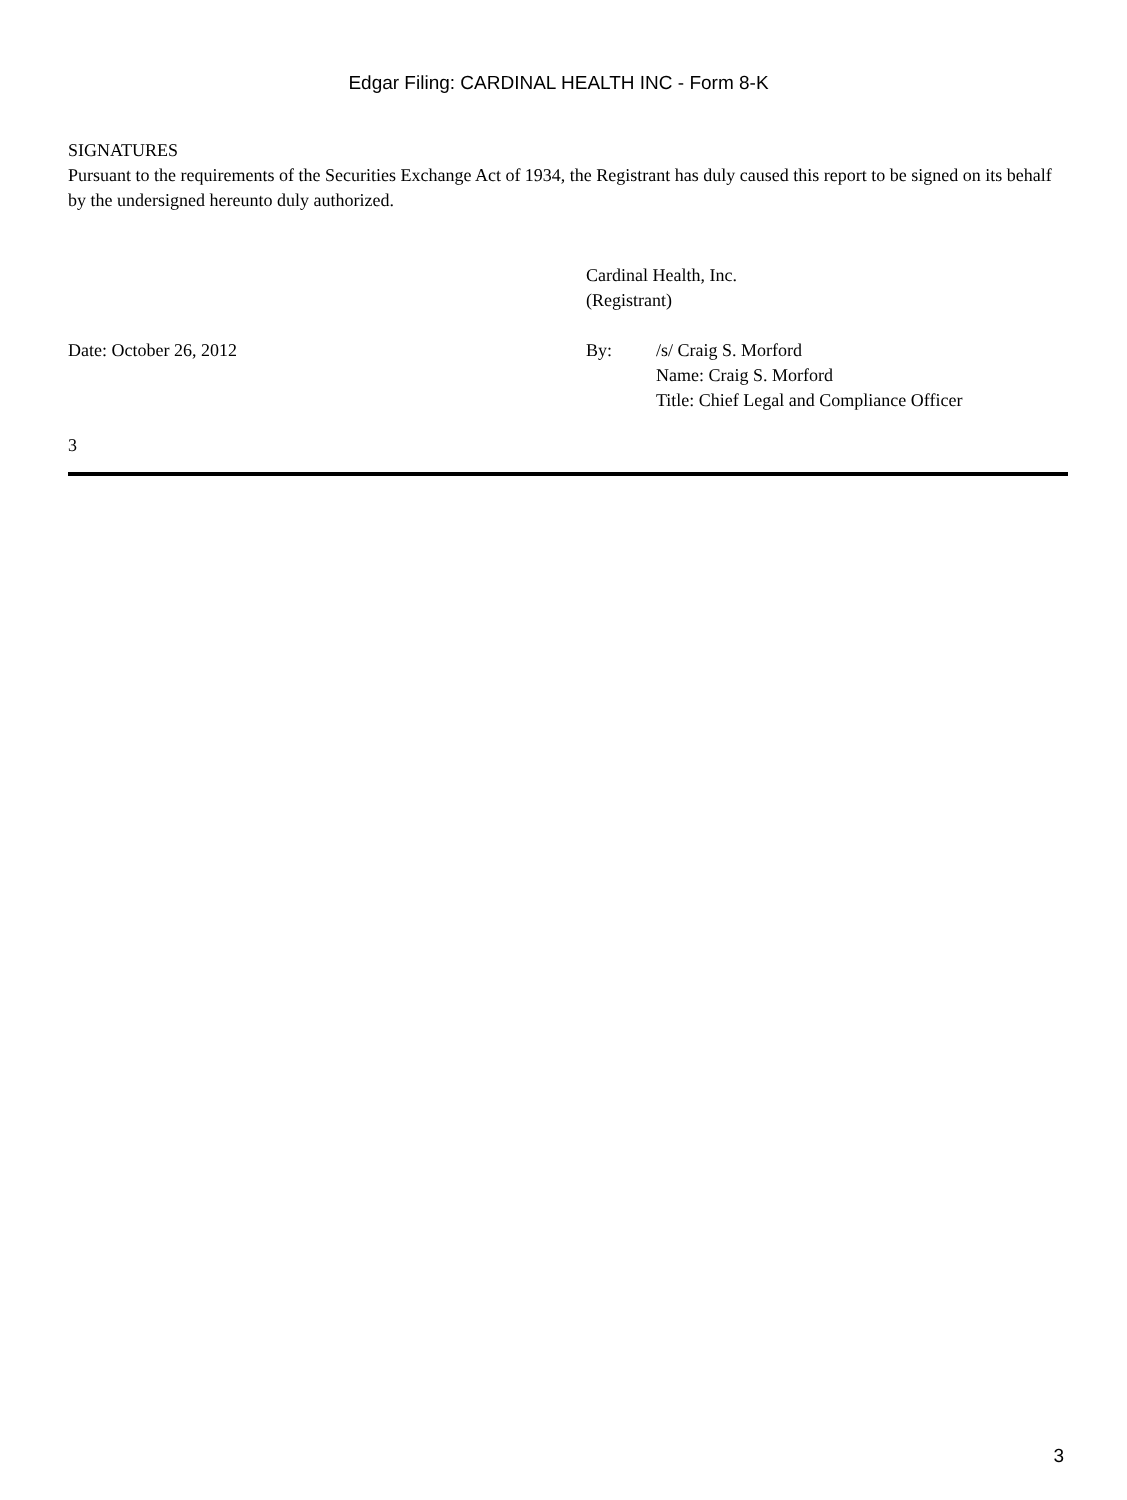Edgar Filing: CARDINAL HEALTH INC - Form 8-K
SIGNATURES
Pursuant to the requirements of the Securities Exchange Act of 1934, the Registrant has duly caused this report to be signed on its behalf by the undersigned hereunto duly authorized.
Cardinal Health, Inc.
(Registrant)
Date: October 26, 2012 By: /s/ Craig S. Morford
Name: Craig S. Morford
Title: Chief Legal and Compliance Officer
3
3